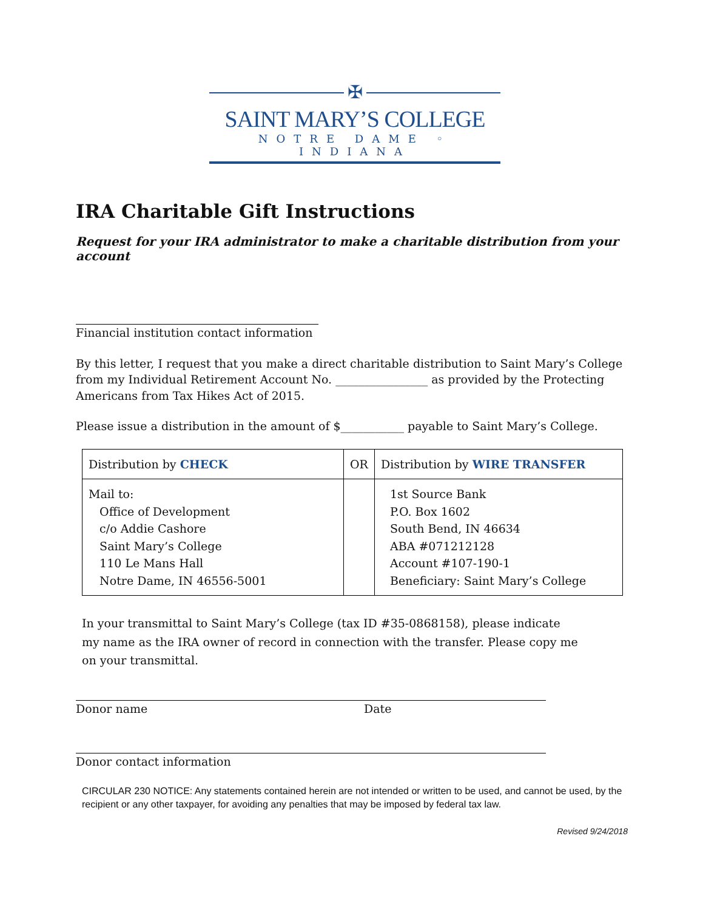✠
SAINT MARY’S COLLEGE
NOTRE DAME ◦ INDIANA
IRA Charitable Gift Instructions
Request for your IRA administrator to make a charitable distribution from your account
Financial institution contact information
By this letter, I request that you make a direct charitable distribution to Saint Mary’s College from my Individual Retirement Account No. ________________ as provided by the Protecting Americans from Tax Hikes Act of 2015.
Please issue a distribution in the amount of $___________ payable to Saint Mary’s College.
| Distribution by CHECK | OR | Distribution by WIRE TRANSFER |
| Mail to: Office of Development c/o Addie Cashore Saint Mary’s College 110 Le Mans Hall Notre Dame, IN 46556-5001 | | 1st Source Bank P.O. Box 1602 South Bend, IN 46634 ABA #071212128 Account #107-190-1 Beneficiary: Saint Mary’s College |
In your transmittal to Saint Mary’s College (tax ID #35-0868158), please indicate my name as the IRA owner of record in connection with the transfer. Please copy me on your transmittal.
Donor name Date
Donor contact information
CIRCULAR 230 NOTICE: Any statements contained herein are not intended or written to be used, and cannot be used, by the recipient or any other taxpayer, for avoiding any penalties that may be imposed by federal tax law.
Revised 9/24/2018